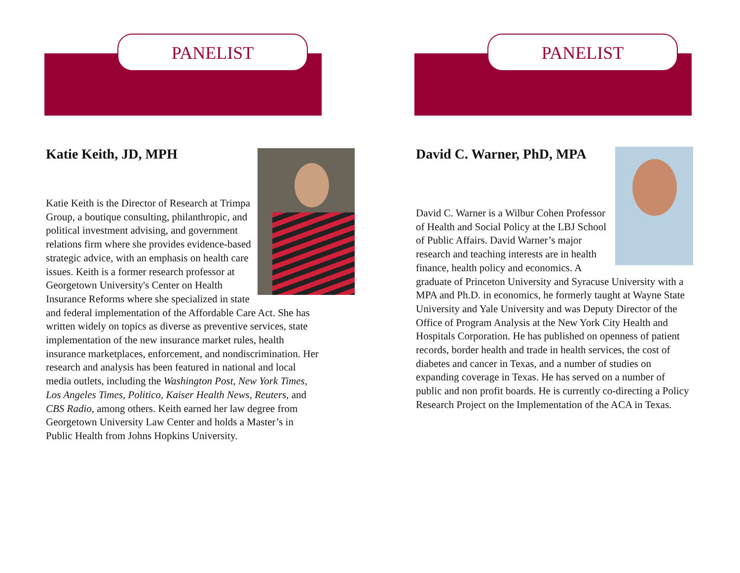PANELIST
Katie Keith, JD, MPH
Katie Keith is the Director of Research at Trimpa Group, a boutique consulting, philanthropic, and political investment advising, and government relations firm where she provides evidence-based strategic advice, with an emphasis on health care issues. Keith is a former research professor at Georgetown University's Center on Health Insurance Reforms where she specialized in state and federal implementation of the Affordable Care Act. She has written widely on topics as diverse as preventive services, state implementation of the new insurance market rules, health insurance marketplaces, enforcement, and nondiscrimination. Her research and analysis has been featured in national and local media outlets, including the Washington Post, New York Times, Los Angeles Times, Politico, Kaiser Health News, Reuters, and CBS Radio, among others. Keith earned her law degree from Georgetown University Law Center and holds a Master’s in Public Health from Johns Hopkins University.
PANELIST
David C. Warner, PhD, MPA
David C. Warner is a Wilbur Cohen Professor of Health and Social Policy at the LBJ School of Public Affairs. David Warner’s major research and teaching interests are in health finance, health policy and economics. A graduate of Princeton University and Syracuse University with a MPA and Ph.D. in economics, he formerly taught at Wayne State University and Yale University and was Deputy Director of the Office of Program Analysis at the New York City Health and Hospitals Corporation. He has published on openness of patient records, border health and trade in health services, the cost of diabetes and cancer in Texas, and a number of studies on expanding coverage in Texas. He has served on a number of public and non profit boards. He is currently co-directing a Policy Research Project on the Implementation of the ACA in Texas.